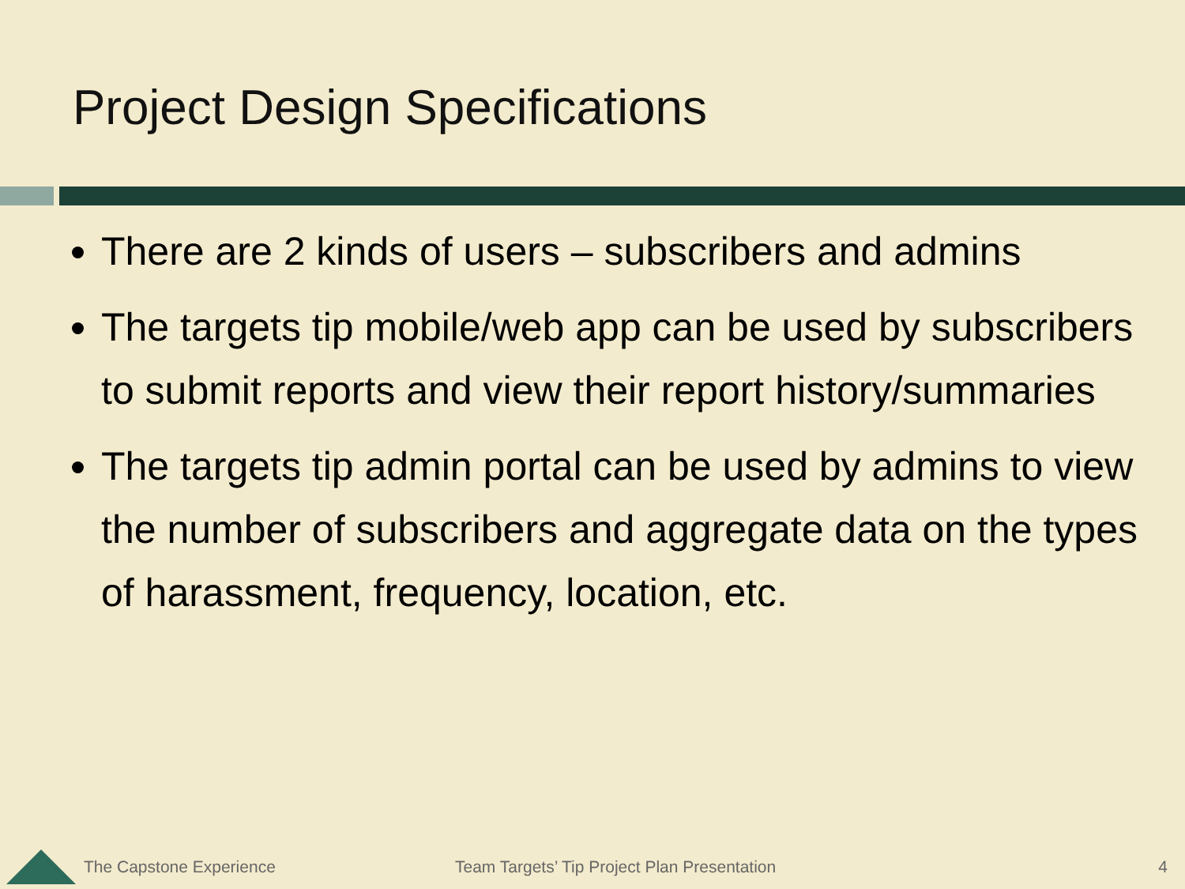Project Design Specifications
There are 2 kinds of users – subscribers and admins
The targets tip mobile/web app can be used by subscribers to submit reports and view their report history/summaries
The targets tip admin portal can be used by admins to view the number of subscribers and aggregate data on the types of harassment, frequency, location, etc.
The Capstone Experience Team Targets’ Tip Project Plan Presentation 4